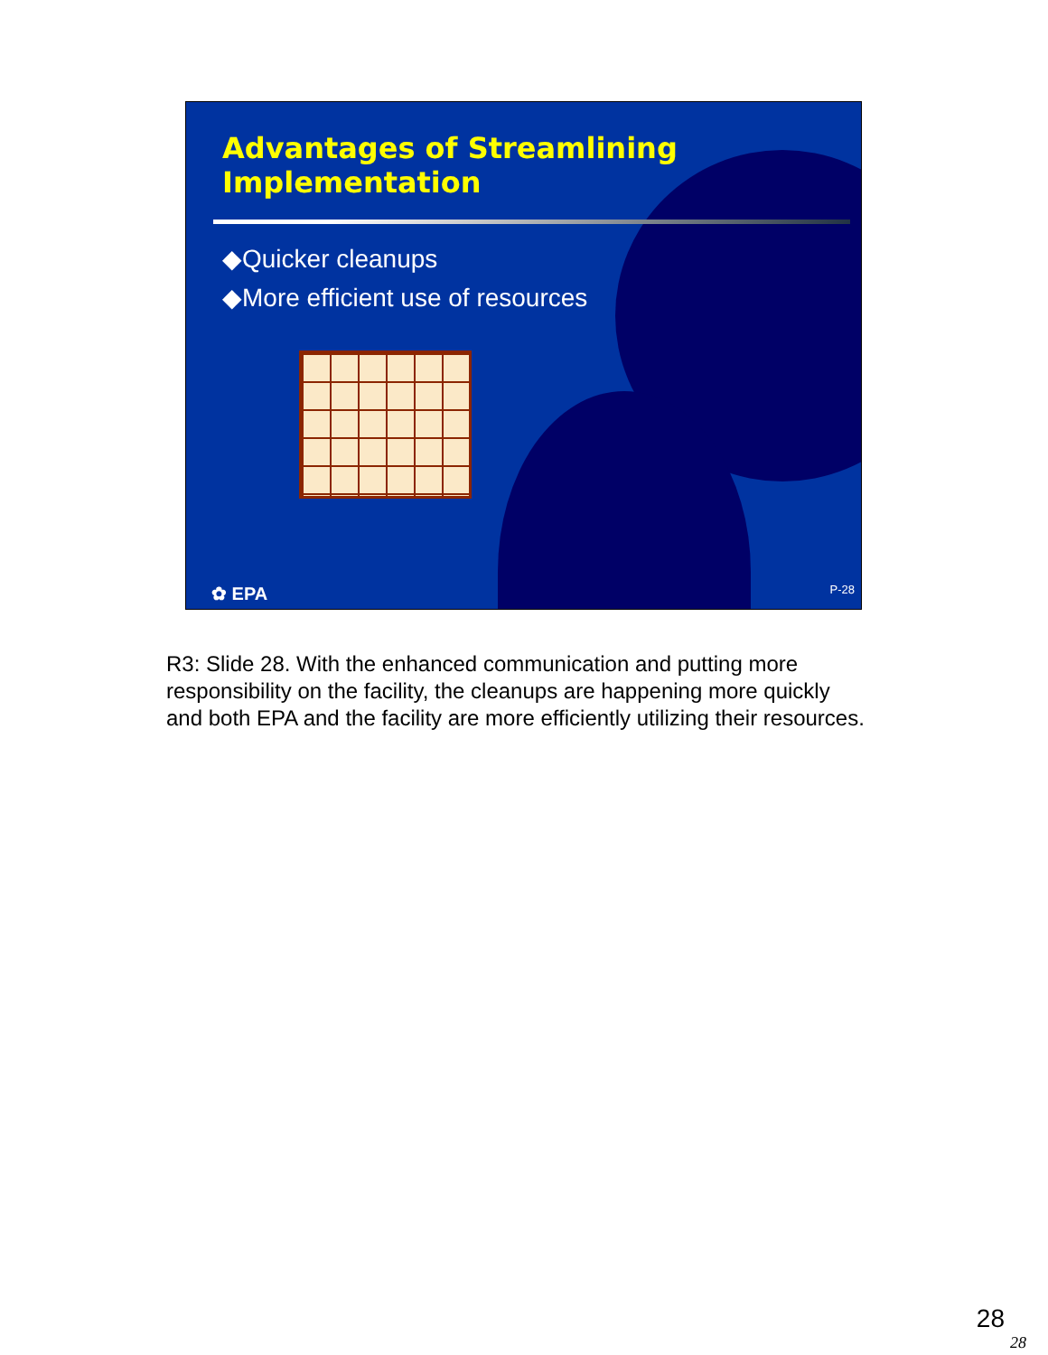Advantages of Streamlining
Implementation
◆Quicker cleanups
◆More efficient use of resources
✿ EPA P-28
R3: Slide 28. With the enhanced communication and putting more responsibility on the facility, the cleanups are happening more quickly and both EPA and the facility are more efficiently utilizing their resources.
28
28